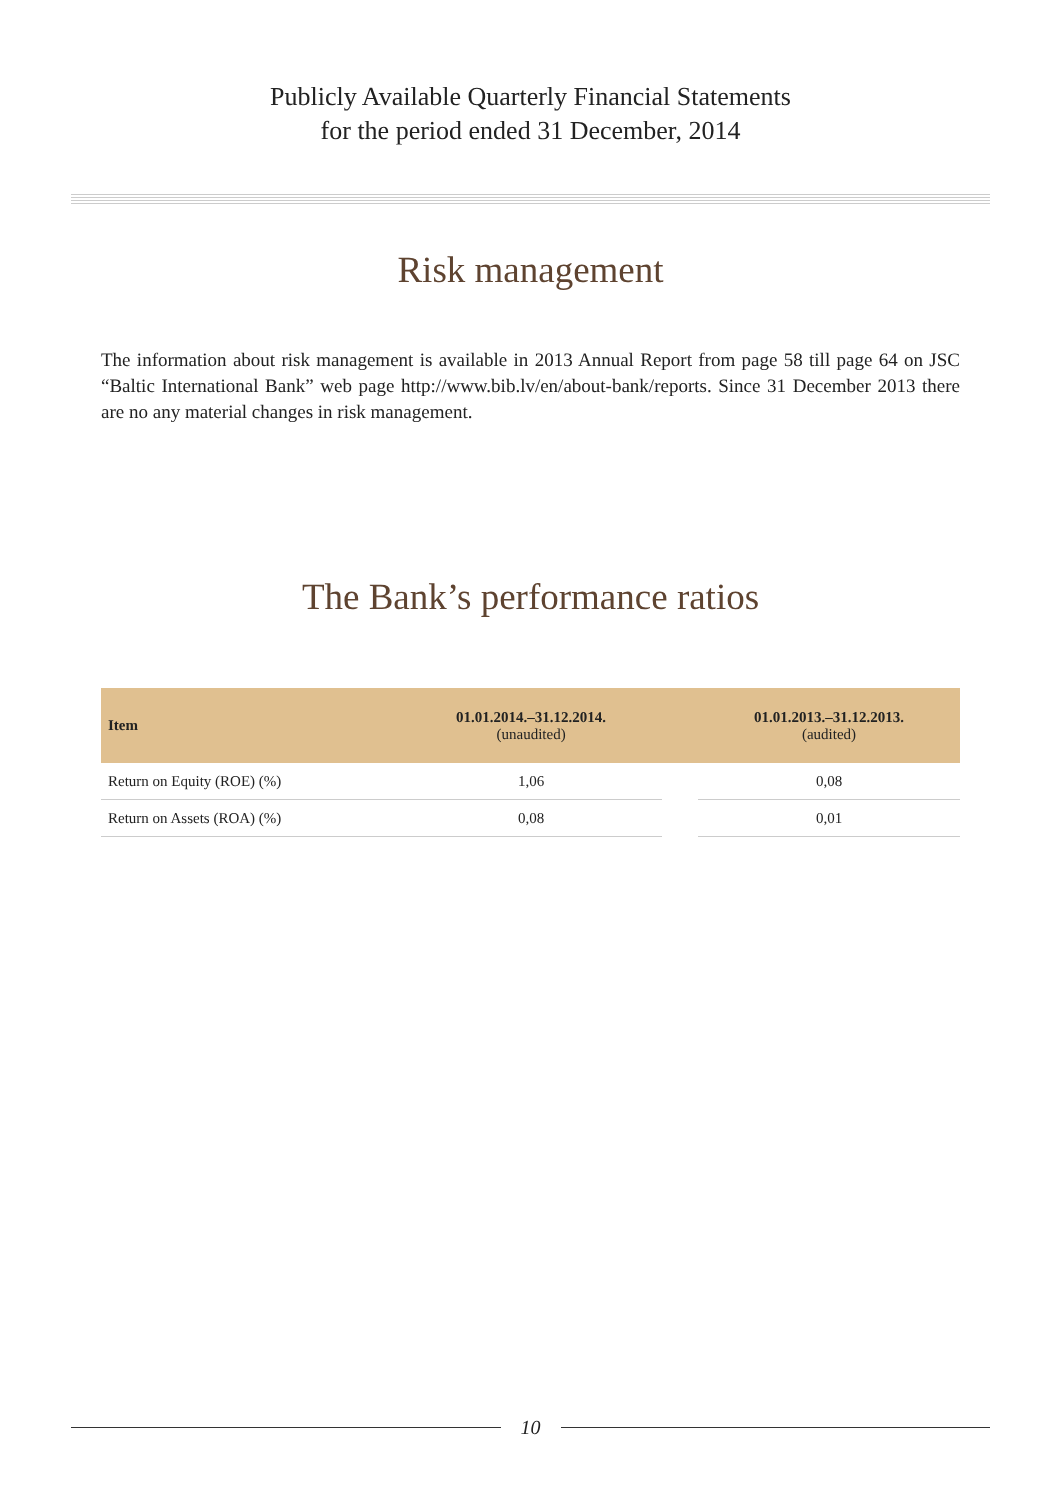Publicly Available Quarterly Financial Statements
for the period ended 31 December, 2014
Risk management
The information about risk management is available in 2013 Annual Report from page 58 till page 64 on JSC “Baltic International Bank” web page http://www.bib.lv/en/about-bank/reports. Since 31 December 2013 there are no any material changes in risk management.
The Bank’s performance ratios
| Item | 01.01.2014.–31.12.2014. (unaudited) | | 01.01.2013.–31.12.2013. (audited) |
| --- | --- | --- | --- |
| Return on Equity (ROE) (%) | 1,06 | | 0,08 |
| Return on Assets (ROA) (%) | 0,08 | | 0,01 |
10